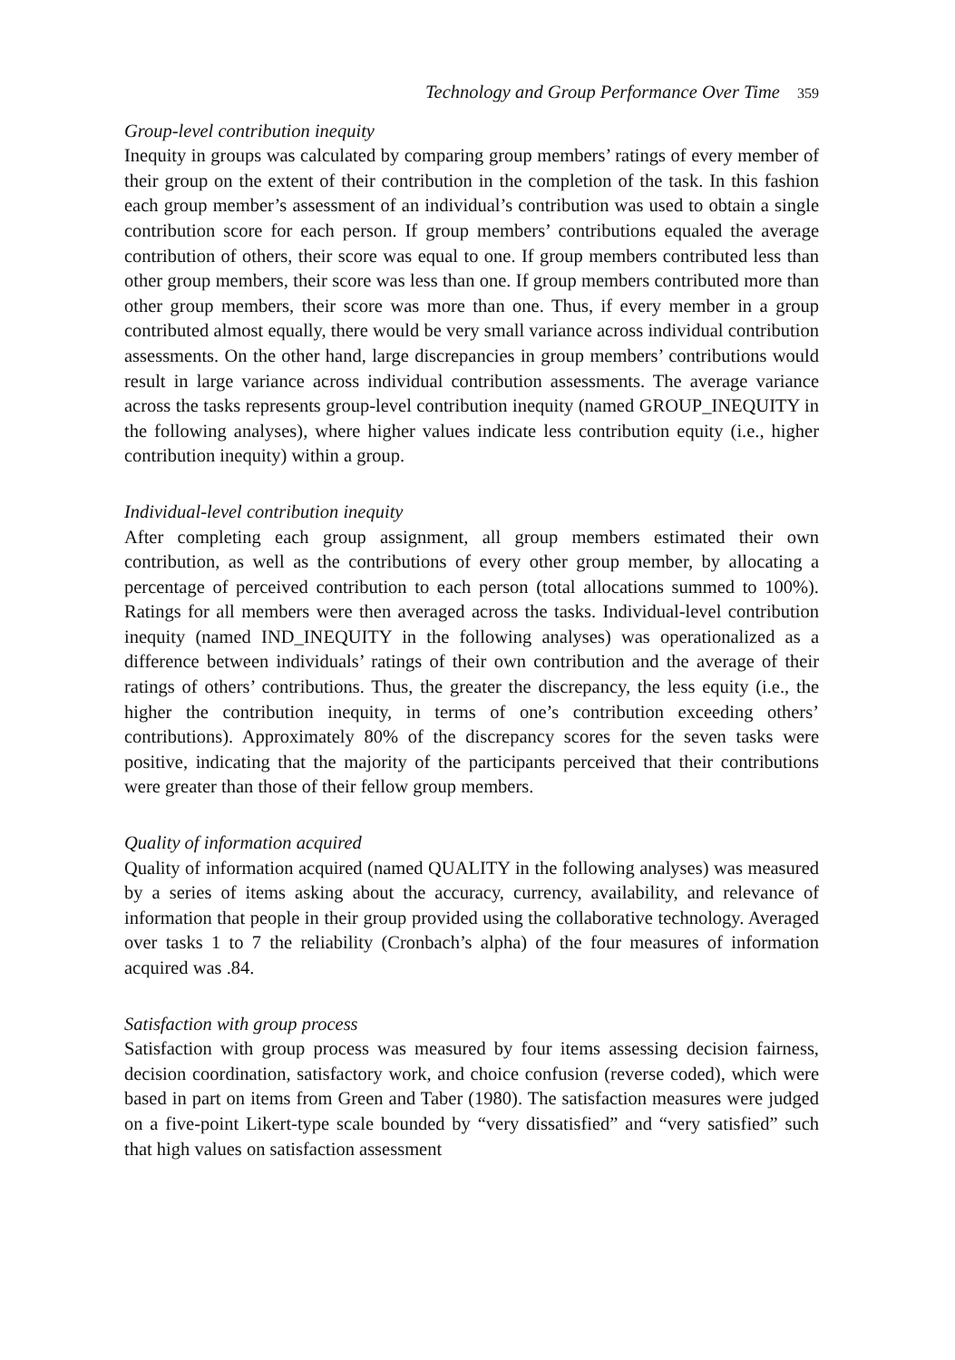Technology and Group Performance Over Time 359
Group-level contribution inequity
Inequity in groups was calculated by comparing group members’ ratings of every member of their group on the extent of their contribution in the completion of the task. In this fashion each group member’s assessment of an individual’s contribution was used to obtain a single contribution score for each person. If group members’ contributions equaled the average contribution of others, their score was equal to one. If group members contributed less than other group members, their score was less than one. If group members contributed more than other group members, their score was more than one. Thus, if every member in a group contributed almost equally, there would be very small variance across individual contribution assessments. On the other hand, large discrepancies in group members’ contributions would result in large variance across individual contribution assessments. The average variance across the tasks represents group-level contribution inequity (named GROUP_INEQUITY in the following analyses), where higher values indicate less contribution equity (i.e., higher contribution inequity) within a group.
Individual-level contribution inequity
After completing each group assignment, all group members estimated their own contribution, as well as the contributions of every other group member, by allocating a percentage of perceived contribution to each person (total allocations summed to 100%). Ratings for all members were then averaged across the tasks. Individual-level contribution inequity (named IND_INEQUITY in the following analyses) was operationalized as a difference between individuals’ ratings of their own contribution and the average of their ratings of others’ contributions. Thus, the greater the discrepancy, the less equity (i.e., the higher the contribution inequity, in terms of one’s contribution exceeding others’ contributions). Approximately 80% of the discrepancy scores for the seven tasks were positive, indicating that the majority of the participants perceived that their contributions were greater than those of their fellow group members.
Quality of information acquired
Quality of information acquired (named QUALITY in the following analyses) was measured by a series of items asking about the accuracy, currency, availability, and relevance of information that people in their group provided using the collaborative technology. Averaged over tasks 1 to 7 the reliability (Cronbach’s alpha) of the four measures of information acquired was .84.
Satisfaction with group process
Satisfaction with group process was measured by four items assessing decision fairness, decision coordination, satisfactory work, and choice confusion (reverse coded), which were based in part on items from Green and Taber (1980). The satisfaction measures were judged on a five-point Likert-type scale bounded by “very dissatisfied” and “very satisfied” such that high values on satisfaction assessment